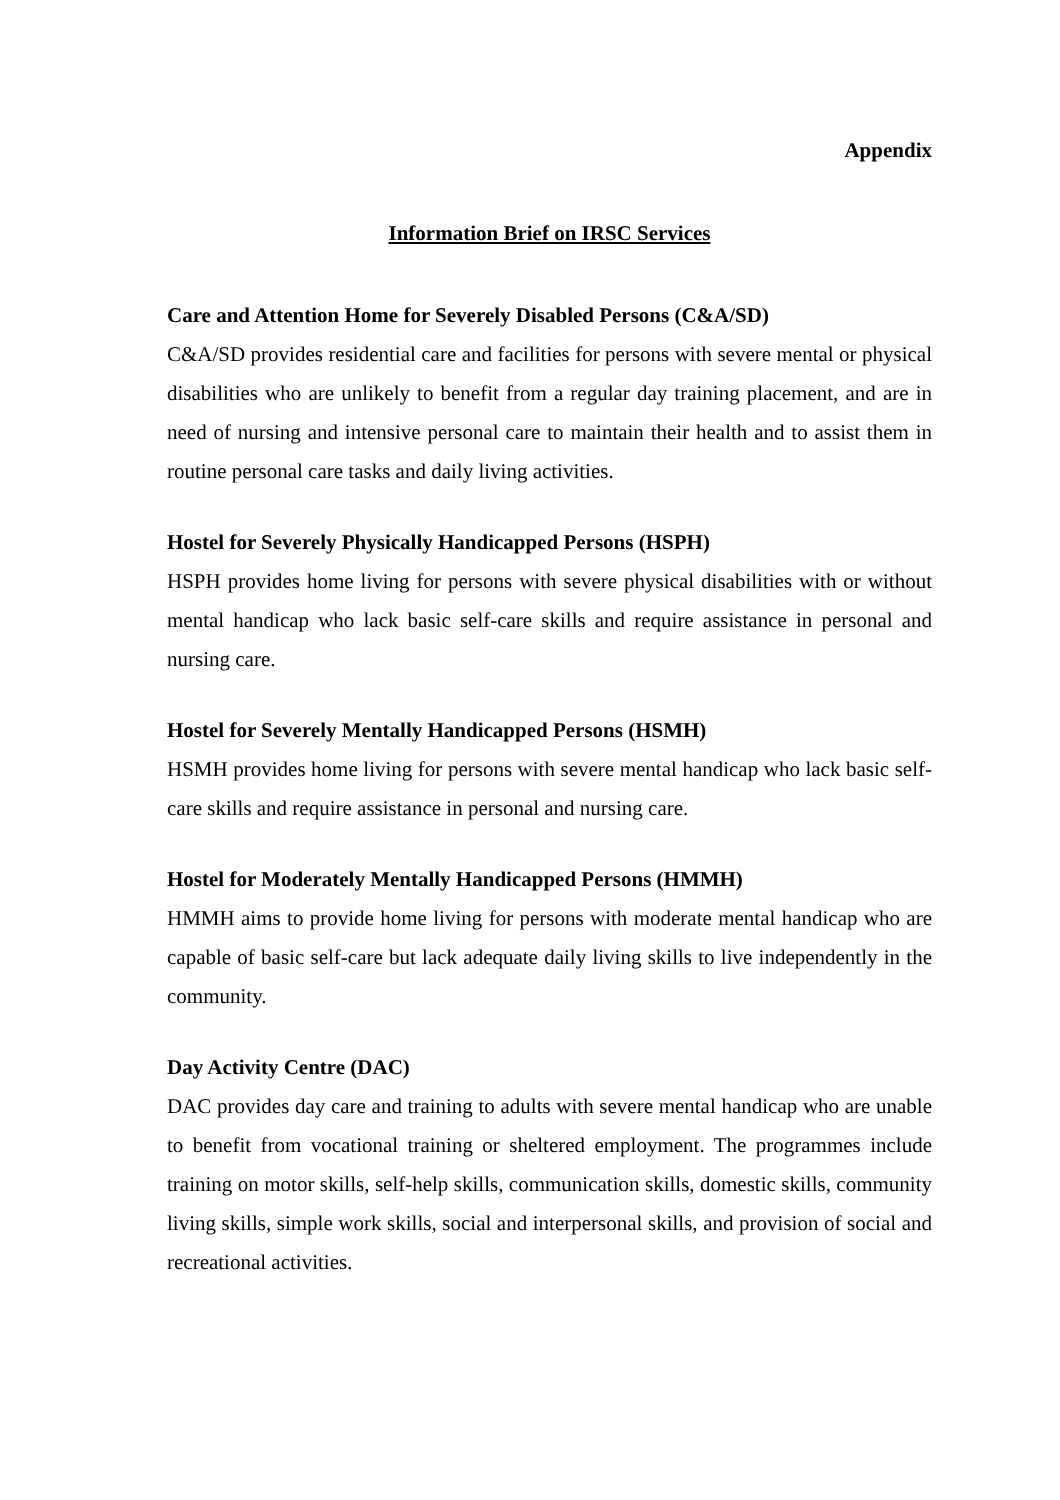Appendix
Information Brief on IRSC Services
Care and Attention Home for Severely Disabled Persons (C&A/SD)
C&A/SD provides residential care and facilities for persons with severe mental or physical disabilities who are unlikely to benefit from a regular day training placement, and are in need of nursing and intensive personal care to maintain their health and to assist them in routine personal care tasks and daily living activities.
Hostel for Severely Physically Handicapped Persons (HSPH)
HSPH provides home living for persons with severe physical disabilities with or without mental handicap who lack basic self-care skills and require assistance in personal and nursing care.
Hostel for Severely Mentally Handicapped Persons (HSMH)
HSMH provides home living for persons with severe mental handicap who lack basic self-care skills and require assistance in personal and nursing care.
Hostel for Moderately Mentally Handicapped Persons (HMMH)
HMMH aims to provide home living for persons with moderate mental handicap who are capable of basic self-care but lack adequate daily living skills to live independently in the community.
Day Activity Centre (DAC)
DAC provides day care and training to adults with severe mental handicap who are unable to benefit from vocational training or sheltered employment. The programmes include training on motor skills, self-help skills, communication skills, domestic skills, community living skills, simple work skills, social and interpersonal skills, and provision of social and recreational activities.